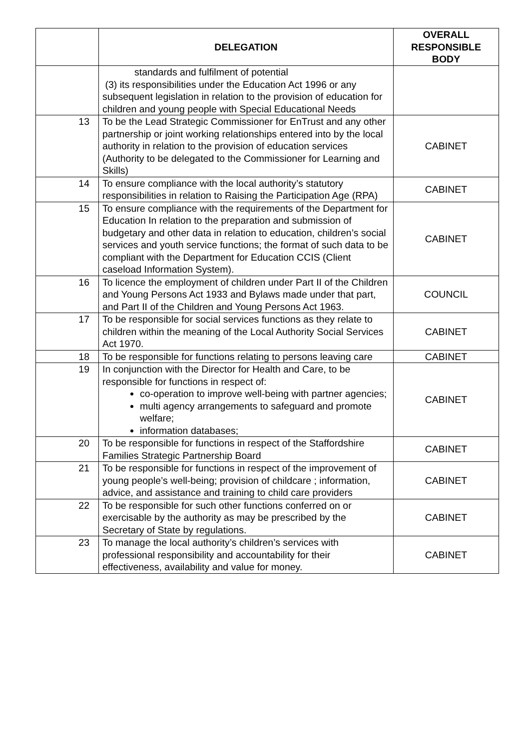| | DELEGATION | OVERALL RESPONSIBLE BODY |
| --- | --- | --- |
| | standards and fulfilment of potential (3) its responsibilities under the Education Act 1996 or any subsequent legislation in relation to the provision of education for children and young people with Special Educational Needs | |
| 13 | To be the Lead Strategic Commissioner for EnTrust and any other partnership or joint working relationships entered into by the local authority in relation to the provision of education services (Authority to be delegated to the Commissioner for Learning and Skills) | CABINET |
| 14 | To ensure compliance with the local authority’s statutory responsibilities in relation to Raising the Participation Age (RPA) | CABINET |
| 15 | To ensure compliance with the requirements of the Department for Education In relation to the preparation and submission of budgetary and other data in relation to education, children’s social services and youth service functions; the format of such data to be compliant with the Department for Education CCIS (Client caseload Information System). | CABINET |
| 16 | To licence the employment of children under Part II of the Children and Young Persons Act 1933 and Bylaws made under that part, and Part II of the Children and Young Persons Act 1963. | COUNCIL |
| 17 | To be responsible for social services functions as they relate to children within the meaning of the Local Authority Social Services Act 1970. | CABINET |
| 18 | To be responsible for functions relating to persons leaving care | CABINET |
| 19 | In conjunction with the Director for Health and Care, to be responsible for functions in respect of: co-operation to improve well-being with partner agencies; multi agency arrangements to safeguard and promote welfare; information databases; | CABINET |
| 20 | To be responsible for functions in respect of the Staffordshire Families Strategic Partnership Board | CABINET |
| 21 | To be responsible for functions in respect of the improvement of young people’s well-being; provision of childcare ; information, advice, and assistance and training to child care providers | CABINET |
| 22 | To be responsible for such other functions conferred on or exercisable by the authority as may be prescribed by the Secretary of State by regulations. | CABINET |
| 23 | To manage the local authority’s children’s services with professional responsibility and accountability for their effectiveness, availability and value for money. | CABINET |